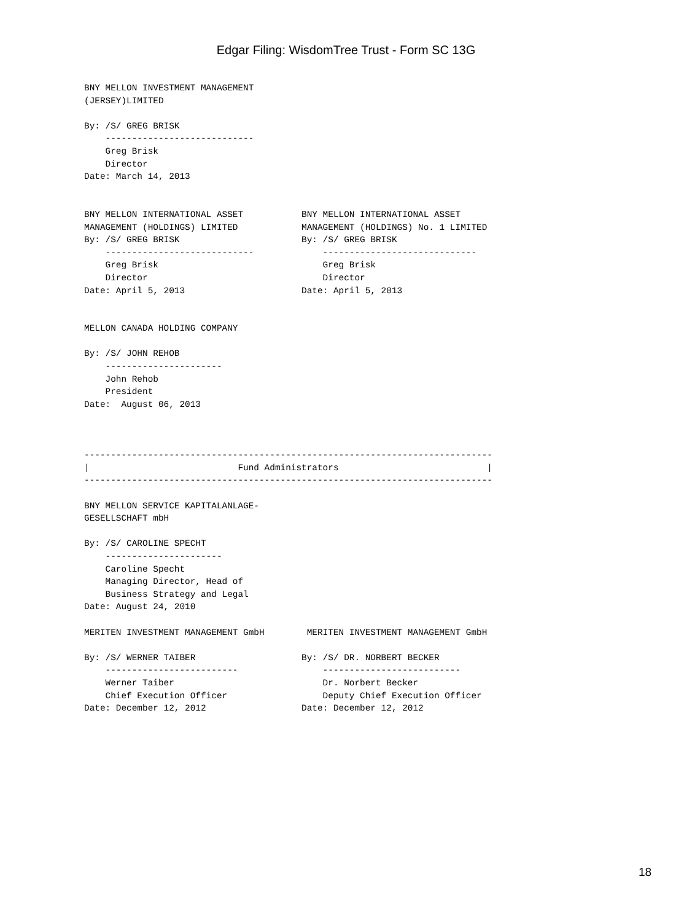Edgar Filing: WisdomTree Trust - Form SC 13G
BNY MELLON INVESTMENT MANAGEMENT
(JERSEY)LIMITED

By: /S/ GREG BRISK
    ----------------------------
    Greg Brisk
    Director
Date: March 14, 2013


BNY MELLON INTERNATIONAL ASSET           BNY MELLON INTERNATIONAL ASSET
MANAGEMENT (HOLDINGS) LIMITED            MANAGEMENT (HOLDINGS) No. 1 LIMITED
By: /S/ GREG BRISK                       By: /S/ GREG BRISK
    ----------------------------             -----------------------------
    Greg Brisk                               Greg Brisk
    Director                                 Director
Date: April 5, 2013                      Date: April 5, 2013


MELLON CANADA HOLDING COMPANY

By: /S/ JOHN REHOB
    ----------------------
    John Rehob
    President
Date:  August 06, 2013



-----------------------------------------------------------------------------
|                            Fund Administrators                            |
-----------------------------------------------------------------------------

BNY MELLON SERVICE KAPITALANLAGE-
GESELLSCHAFT mbH

By: /S/ CAROLINE SPECHT
    ----------------------
    Caroline Specht
    Managing Director, Head of
    Business Strategy and Legal
Date: August 24, 2010

MERITEN INVESTMENT MANAGEMENT GmbH        MERITEN INVESTMENT MANAGEMENT GmbH

By: /S/ WERNER TAIBER                    By: /S/ DR. NORBERT BECKER
    -------------------------                --------------------------
    Werner Taiber                            Dr. Norbert Becker
    Chief Execution Officer                  Deputy Chief Execution Officer
Date: December 12, 2012                  Date: December 12, 2012
18